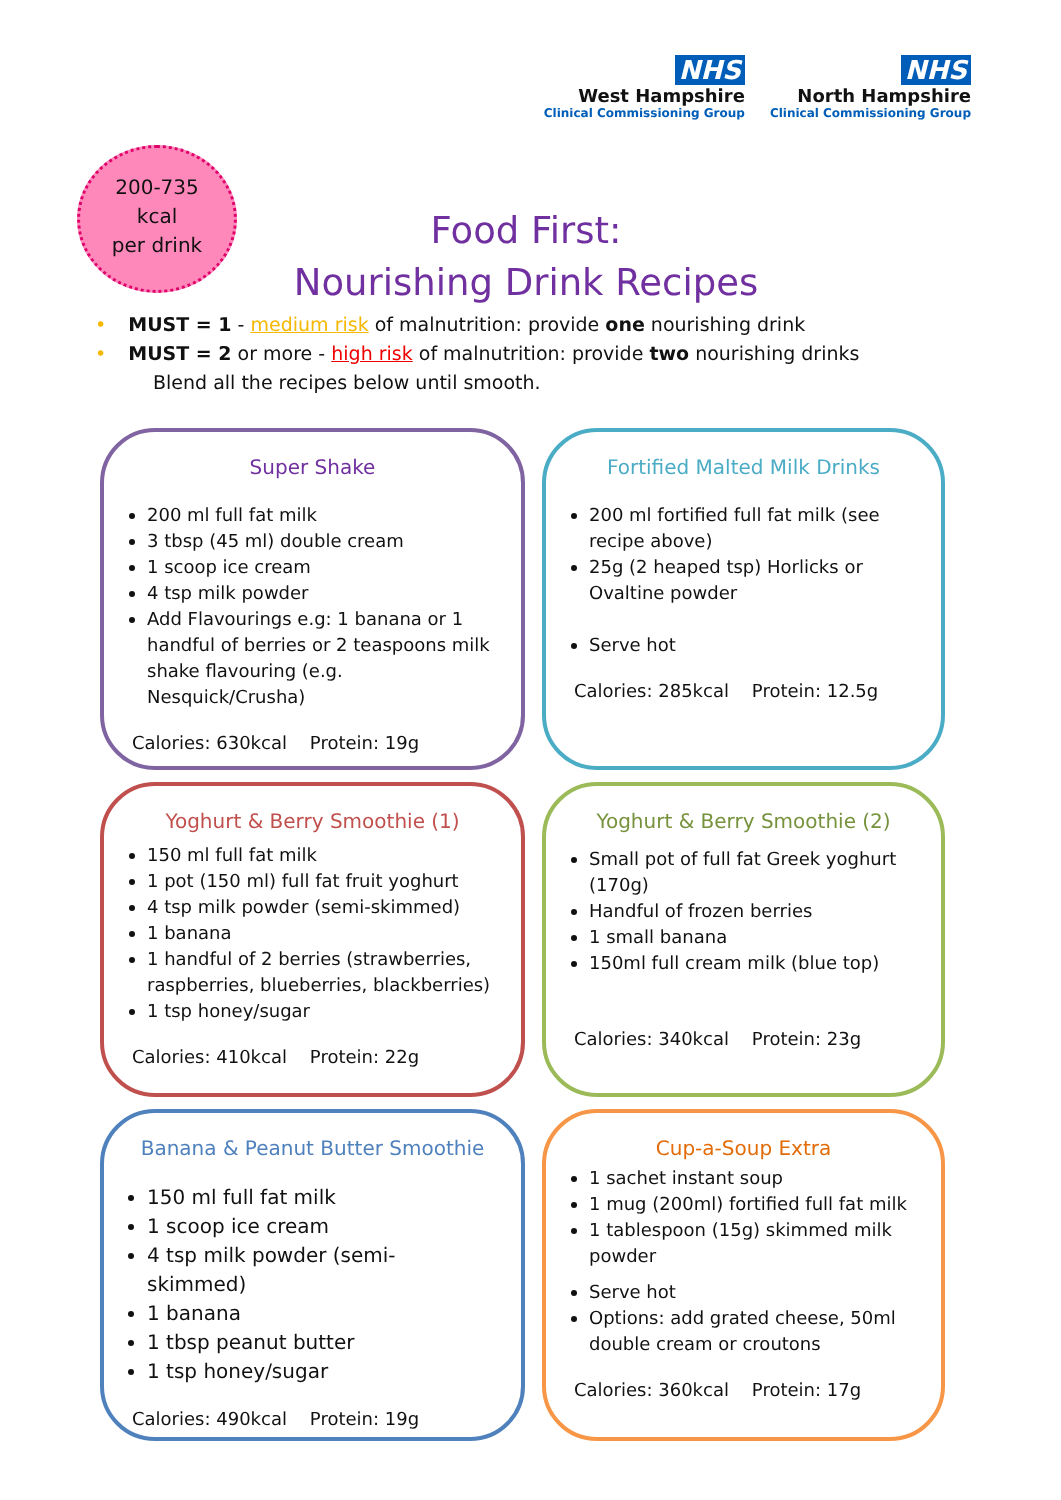NHS
West Hampshire
Clinical Commissioning Group
NHS
North Hampshire
Clinical Commissioning Group
200-735
kcal
per drink
Food First:
Nourishing Drink Recipes
• MUST = 1 - medium risk of malnutrition: provide one nourishing drink
• MUST = 2 or more - high risk of malnutrition: provide two nourishing drinks
Blend all the recipes below until smooth.
Super Shake
200 ml full fat milk
3 tbsp (45 ml) double cream
1 scoop ice cream
4 tsp milk powder
Add Flavourings e.g: 1 banana or 1 handful of berries or 2 teaspoons milk shake flavouring (e.g. Nesquick/Crusha)
Calories: 630kcal Protein: 19g
Fortified Malted Milk Drinks
200 ml fortified full fat milk (see recipe above)
25g (2 heaped tsp) Horlicks or Ovaltine powder
Serve hot
Calories: 285kcal Protein: 12.5g
Yoghurt & Berry Smoothie (1)
150 ml full fat milk
1 pot (150 ml) full fat fruit yoghurt
4 tsp milk powder (semi-skimmed)
1 banana
1 handful of 2 berries (strawberries, raspberries, blueberries, blackberries)
1 tsp honey/sugar
Calories: 410kcal Protein: 22g
Yoghurt & Berry Smoothie (2)
Small pot of full fat Greek yoghurt (170g)
Handful of frozen berries
1 small banana
150ml full cream milk (blue top)
Calories: 340kcal Protein: 23g
Banana & Peanut Butter Smoothie
150 ml full fat milk
1 scoop ice cream
4 tsp milk powder (semi-skimmed)
1 banana
1 tbsp peanut butter
1 tsp honey/sugar
Calories: 490kcal Protein: 19g
Cup-a-Soup Extra
1 sachet instant soup
1 mug (200ml) fortified full fat milk
1 tablespoon (15g) skimmed milk powder
Serve hot
Options: add grated cheese, 50ml double cream or croutons
Calories: 360kcal Protein: 17g